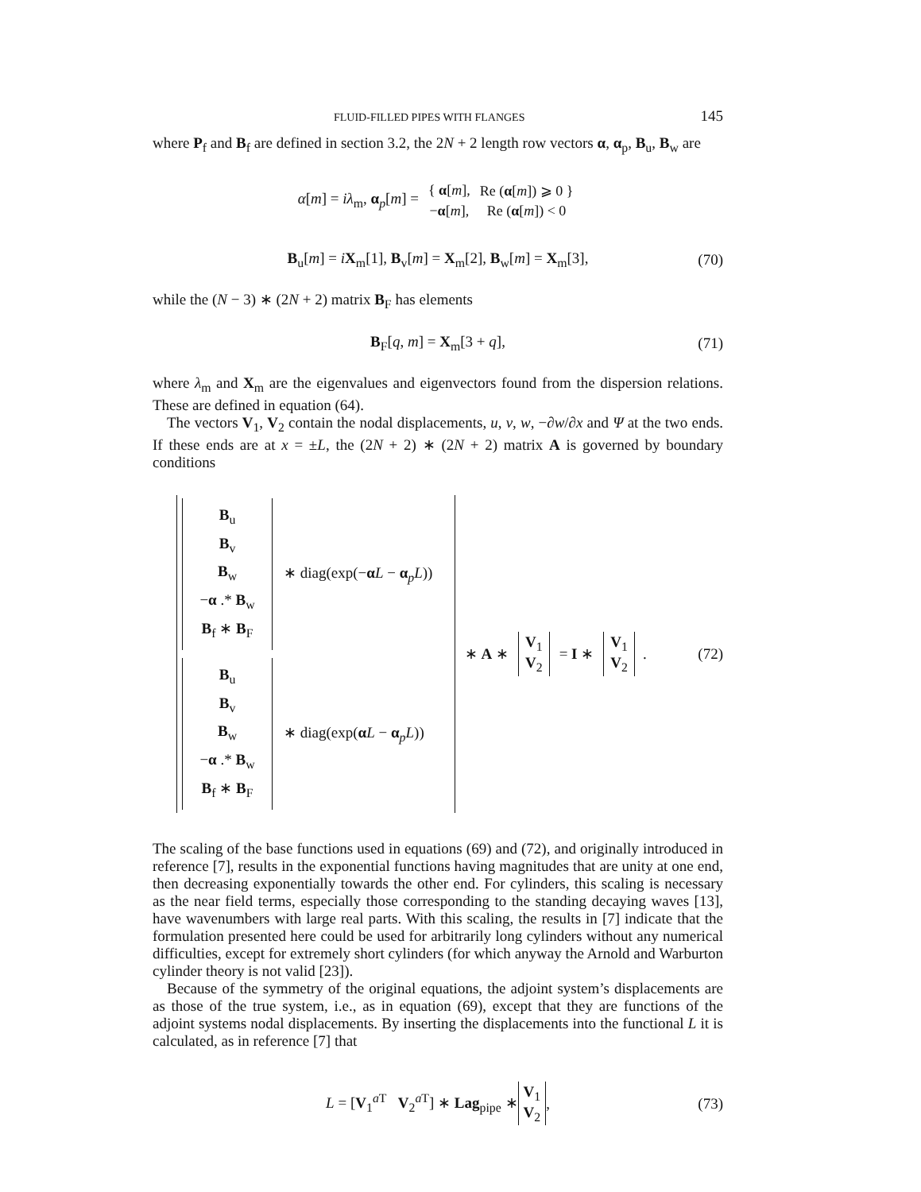FLUID-FILLED PIPES WITH FLANGES 145
where P<sub>f</sub> and B<sub>f</sub> are defined in section 3.2, the 2N + 2 length row vectors α, α<sub>p</sub>, B<sub>u</sub>, B<sub>w</sub> are
α[m] = iλ<sub>m</sub>, α<sub>p</sub>[m] =
| { α [ m ], | Re ( α [ m ]) ⩾ 0 } |
| − α [ m ], | Re ( α [ m ]) < 0 |
B<sub>u</sub>[m] = iX<sub>m</sub>[1], B<sub>v</sub>[m] = X<sub>m</sub>[2], B<sub>w</sub>[m] = X<sub>m</sub>[3], (70)
while the (N − 3) ∗ (2N + 2) matrix B<sub>F</sub> has elements
B<sub>F</sub>[q, m] = X<sub>m</sub>[3 + q], (71)
where λ<sub>m</sub> and X<sub>m</sub> are the eigenvalues and eigenvectors found from the dispersion relations. These are defined in equation (64).
The vectors V<sub>1</sub>, V<sub>2</sub> contain the nodal displacements, u, v, w, −∂w/∂x and Ψ at the two ends. If these ends are at x = ±L, the (2N + 2) ∗ (2N + 2) matrix A is governed by boundary conditions
B<sub>u</sub>
B<sub>v</sub>
B<sub>w</sub>
−α .* B<sub>w</sub>
B<sub>f</sub> ∗ B<sub>F</sub>
∗ diag(exp(−αL − α<sub>p</sub>L))
B<sub>u</sub>
B<sub>v</sub>
B<sub>w</sub>
−α .* B<sub>w</sub>
B<sub>f</sub> ∗ B<sub>F</sub>
∗ diag(exp(αL − α<sub>p</sub>L))
∗ A ∗
V<sub>1</sub>
V<sub>2</sub>
= I ∗
V<sub>1</sub>
V<sub>2</sub>
. (72)
The scaling of the base functions used in equations (69) and (72), and originally introduced in reference [7], results in the exponential functions having magnitudes that are unity at one end, then decreasing exponentially towards the other end. For cylinders, this scaling is necessary as the near field terms, especially those corresponding to the standing decaying waves [13], have wavenumbers with large real parts. With this scaling, the results in [7] indicate that the formulation presented here could be used for arbitrarily long cylinders without any numerical difficulties, except for extremely short cylinders (for which anyway the Arnold and Warburton cylinder theory is not valid [23]).
Because of the symmetry of the original equations, the adjoint system’s displacements are as those of the true system, i.e., as in equation (69), except that they are functions of the adjoint systems nodal displacements. By inserting the displacements into the functional L it is calculated, as in reference [7] that
L = [V<sub>1</sub><sup>a T</sup> V<sub>2</sub><sup>a T</sup>] ∗ Lag<sub>pipe</sub> ∗
V<sub>1</sub>
V<sub>2</sub>
, (73)